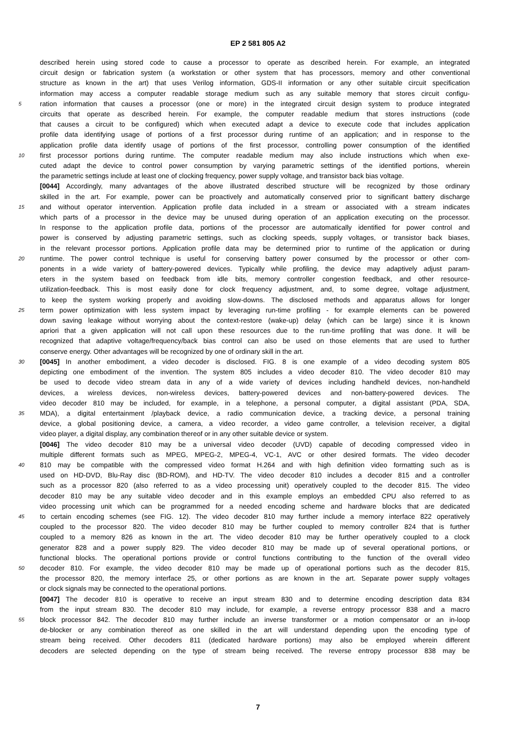EP 2 581 805 A2
described herein using stored code to cause a processor to operate as described herein. For example, an integrated
circuit design or fabrication system (a workstation or other system that has processors, memory and other conventional
structure as known in the art) that uses Verilog information, GDS-II information or any other suitable circuit specification
information may access a computer readable storage medium such as any suitable memory that stores circuit configu-
5 ration information that causes a processor (one or more) in the integrated circuit design system to produce integrated
circuits that operate as described herein. For example, the computer readable medium that stores instructions (code
that causes a circuit to be configured) which when executed adapt a device to execute code that includes application
profile data identifying usage of portions of a first processor during runtime of an application; and in response to the
application profile data identify usage of portions of the first processor, controlling power consumption of the identified
10 first processor portions during runtime. The computer readable medium may also include instructions which when exe-
cuted adapt the device to control power consumption by varying parametric settings of the identified portions, wherein
the parametric settings include at least one of clocking frequency, power supply voltage, and transistor back bias voltage.
[0044] Accordingly, many advantages of the above illustrated described structure will be recognized by those ordinary
skilled in the art. For example, power can be proactively and automatically conserved prior to significant battery discharge
15 and without operator intervention. Application profile data included in a stream or associated with a stream indicates
which parts of a processor in the device may be unused during operation of an application executing on the processor.
In response to the application profile data, portions of the processor are automatically identified for power control and
power is conserved by adjusting parametric settings, such as clocking speeds, supply voltages, or transistor back biases,
in the relevant processor portions. Application profile data may be determined prior to runtime of the application or during
20 runtime. The power control technique is useful for conserving battery power consumed by the processor or other com-
ponents in a wide variety of battery-powered devices. Typically while profiling, the device may adaptively adjust param-
eters in the system based on feedback from idle bits, memory controller congestion feedback, and other resource-
utilization-feedback. This is most easily done for clock frequency adjustment, and, to some degree, voltage adjustment,
to keep the system working properly and avoiding slow-downs. The disclosed methods and apparatus allows for longer
25 term power optimization with less system impact by leveraging run-time profiling - for example elements can be powered
down saving leakage without worrying about the context-restore (wake-up) delay (which can be large) since it is known
apriori that a given application will not call upon these resources due to the run-time profiling that was done. It will be
recognized that adaptive voltage/frequency/back bias control can also be used on those elements that are used to further
conserve energy. Other advantages will be recognized by one of ordinary skill in the art.
30 [0045] In another embodiment, a video decoder is disclosed. FIG. 8 is one example of a video decoding system 805
depicting one embodiment of the invention. The system 805 includes a video decoder 810. The video decoder 810 may
be used to decode video stream data in any of a wide variety of devices including handheld devices, non-handheld
devices, a wireless devices, non-wireless devices, battery-powered devices and non-battery-powered devices. The
video decoder 810 may be included, for example, in a telephone, a personal computer, a digital assistant (PDA, SDA,
35 MDA), a digital entertainment /playback device, a radio communication device, a tracking device, a personal training
device, a global positioning device, a camera, a video recorder, a video game controller, a television receiver, a digital
video player, a digital display, any combination thereof or in any other suitable device or system.
[0046] The video decoder 810 may be a universal video decoder (UVD) capable of decoding compressed video in
multiple different formats such as MPEG, MPEG-2, MPEG-4, VC-1, AVC or other desired formats. The video decoder
40 810 may be compatible with the compressed video format H.264 and with high definition video formatting such as is
used on HD-DVD, Blu-Ray disc (BD-ROM), and HD-TV. The video decoder 810 includes a decoder 815 and a controller
such as a processor 820 (also referred to as a video processing unit) operatively coupled to the decoder 815. The video
decoder 810 may be any suitable video decoder and in this example employs an embedded CPU also referred to as
video processing unit which can be programmed for a needed encoding scheme and hardware blocks that are dedicated
45 to certain encoding schemes (see FIG. 12). The video decoder 810 may further include a memory interface 822 operatively
coupled to the processor 820. The video decoder 810 may be further coupled to memory controller 824 that is further
coupled to a memory 826 as known in the art. The video decoder 810 may be further operatively coupled to a clock
generator 828 and a power supply 829. The video decoder 810 may be made up of several operational portions, or
functional blocks. The operational portions provide or control functions contributing to the function of the overall video
50 decoder 810. For example, the video decoder 810 may be made up of operational portions such as the decoder 815,
the processor 820, the memory interface 25, or other portions as are known in the art. Separate power supply voltages
or clock signals may be connected to the operational portions.
[0047] The decoder 810 is operative to receive an input stream 830 and to determine encoding description data 834
from the input stream 830. The decoder 810 may include, for example, a reverse entropy processor 838 and a macro
55 block processor 842. The decoder 810 may further include an inverse transformer or a motion compensator or an in-loop
de-blocker or any combination thereof as one skilled in the art will understand depending upon the encoding type of
stream being received. Other decoders 811 (dedicated hardware portions) may also be employed wherein different
decoders are selected depending on the type of stream being received. The reverse entropy processor 838 may be
7